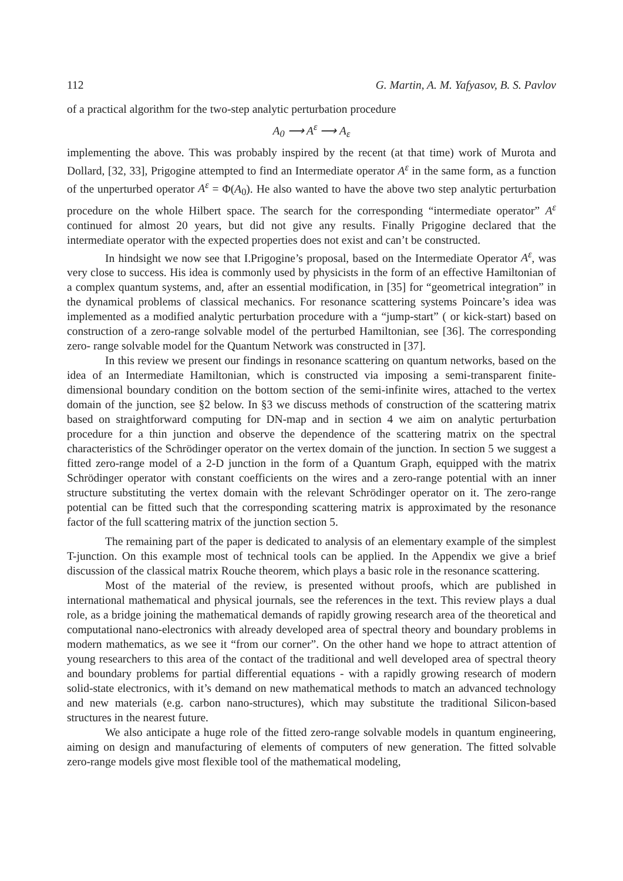112 G. Martin, A. M. Yafyasov, B. S. Pavlov
of a practical algorithm for the two-step analytic perturbation procedure
A<sub>0</sub> ⟶ A<sup>ε</sup> ⟶ A<sub>ε</sub>
implementing the above. This was probably inspired by the recent (at that time) work of Murota and Dollard, [32, 33], Prigogine attempted to find an Intermediate operator A<sup>ε</sup> in the same form, as a function of the unperturbed operator A<sup>ε</sup> = Φ(A<sub>0</sub>). He also wanted to have the above two step analytic perturbation procedure on the whole Hilbert space. The search for the corresponding “intermediate operator” A<sup>ε</sup> continued for almost 20 years, but did not give any results. Finally Prigogine declared that the intermediate operator with the expected properties does not exist and can’t be constructed.
In hindsight we now see that I.Prigogine’s proposal, based on the Intermediate Operator A<sup>ε</sup>, was very close to success. His idea is commonly used by physicists in the form of an effective Hamiltonian of a complex quantum systems, and, after an essential modification, in [35] for “geometrical integration” in the dynamical problems of classical mechanics. For resonance scattering systems Poincare’s idea was implemented as a modified analytic perturbation procedure with a “jump-start” ( or kick-start) based on construction of a zero-range solvable model of the perturbed Hamiltonian, see [36]. The corresponding zero- range solvable model for the Quantum Network was constructed in [37].
In this review we present our findings in resonance scattering on quantum networks, based on the idea of an Intermediate Hamiltonian, which is constructed via imposing a semi-transparent finite-dimensional boundary condition on the bottom section of the semi-infinite wires, attached to the vertex domain of the junction, see §2 below. In §3 we discuss methods of construction of the scattering matrix based on straightforward computing for DN-map and in section 4 we aim on analytic perturbation procedure for a thin junction and observe the dependence of the scattering matrix on the spectral characteristics of the Schrödinger operator on the vertex domain of the junction. In section 5 we suggest a fitted zero-range model of a 2-D junction in the form of a Quantum Graph, equipped with the matrix Schrödinger operator with constant coefficients on the wires and a zero-range potential with an inner structure substituting the vertex domain with the relevant Schrödinger operator on it. The zero-range potential can be fitted such that the corresponding scattering matrix is approximated by the resonance factor of the full scattering matrix of the junction section 5.
The remaining part of the paper is dedicated to analysis of an elementary example of the simplest T-junction. On this example most of technical tools can be applied. In the Appendix we give a brief discussion of the classical matrix Rouche theorem, which plays a basic role in the resonance scattering.
Most of the material of the review, is presented without proofs, which are published in international mathematical and physical journals, see the references in the text. This review plays a dual role, as a bridge joining the mathematical demands of rapidly growing research area of the theoretical and computational nano-electronics with already developed area of spectral theory and boundary problems in modern mathematics, as we see it “from our corner”. On the other hand we hope to attract attention of young researchers to this area of the contact of the traditional and well developed area of spectral theory and boundary problems for partial differential equations - with a rapidly growing research of modern solid-state electronics, with it’s demand on new mathematical methods to match an advanced technology and new materials (e.g. carbon nano-structures), which may substitute the traditional Silicon-based structures in the nearest future.
We also anticipate a huge role of the fitted zero-range solvable models in quantum engineering, aiming on design and manufacturing of elements of computers of new generation. The fitted solvable zero-range models give most flexible tool of the mathematical modeling,